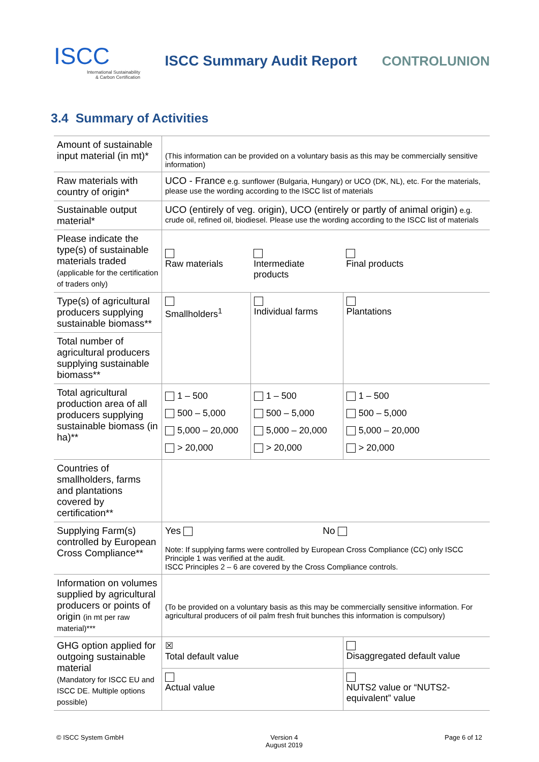ISCC
International Sustainability
& Carbon Certification
ISCC Summary Audit Report CONTROLUNION
3.4 Summary of Activities
| Amount of sustainable input material (in mt)* | (This information can be provided on a voluntary basis as this may be commercially sensitive information) | | |
| Raw materials with country of origin* | UCO - France e.g. sunflower (Bulgaria, Hungary) or UCO (DK, NL), etc. For the materials, please use the wording according to the ISCC list of materials | | |
| Sustainable output material* | UCO (entirely of veg. origin), UCO (entirely or partly of animal origin) e.g. crude oil, refined oil, biodiesel. Please use the wording according to the ISCC list of materials | | |
| Please indicate the type(s) of sustainable materials traded (applicable for the certification of traders only) | Raw materials | Intermediate products | Final products |
| Type(s) of agricultural producers supplying sustainable biomass** | Smallholders<sup>1</sup> | Individual farms | Plantations |
| Total number of agricultural producers supplying sustainable biomass** | | | |
| Total agricultural production area of all producers supplying sustainable biomass (in ha)** | 1 – 500 500 – 5,000 5,000 – 20,000 > 20,000 | 1 – 500 500 – 5,000 5,000 – 20,000 > 20,000 | 1 – 500 500 – 5,000 5,000 – 20,000 > 20,000 |
| Countries of smallholders, farms and plantations covered by certification** | | | |
| Supplying Farm(s) controlled by European Cross Compliance** | Yes No Note: If supplying farms were controlled by European Cross Compliance (CC) only ISCC Principle 1 was verified at the audit. ISCC Principles 2 – 6 are covered by the Cross Compliance controls. | | |
| Information on volumes supplied by agricultural producers or points of origin (in mt per raw material)*** | (To be provided on a voluntary basis as this may be commercially sensitive information. For agricultural producers of oil palm fresh fruit bunches this information is compulsory) | | |
| GHG option applied for outgoing sustainable material (Mandatory for ISCC EU and ISCC DE. Multiple options possible) | ☒ Total default value | | Disaggregated default value |
| | Actual value | | NUTS2 value or “NUTS2-equivalent” value |
© ISCC System GmbH Version 4
August 2019
Page 6 of 12